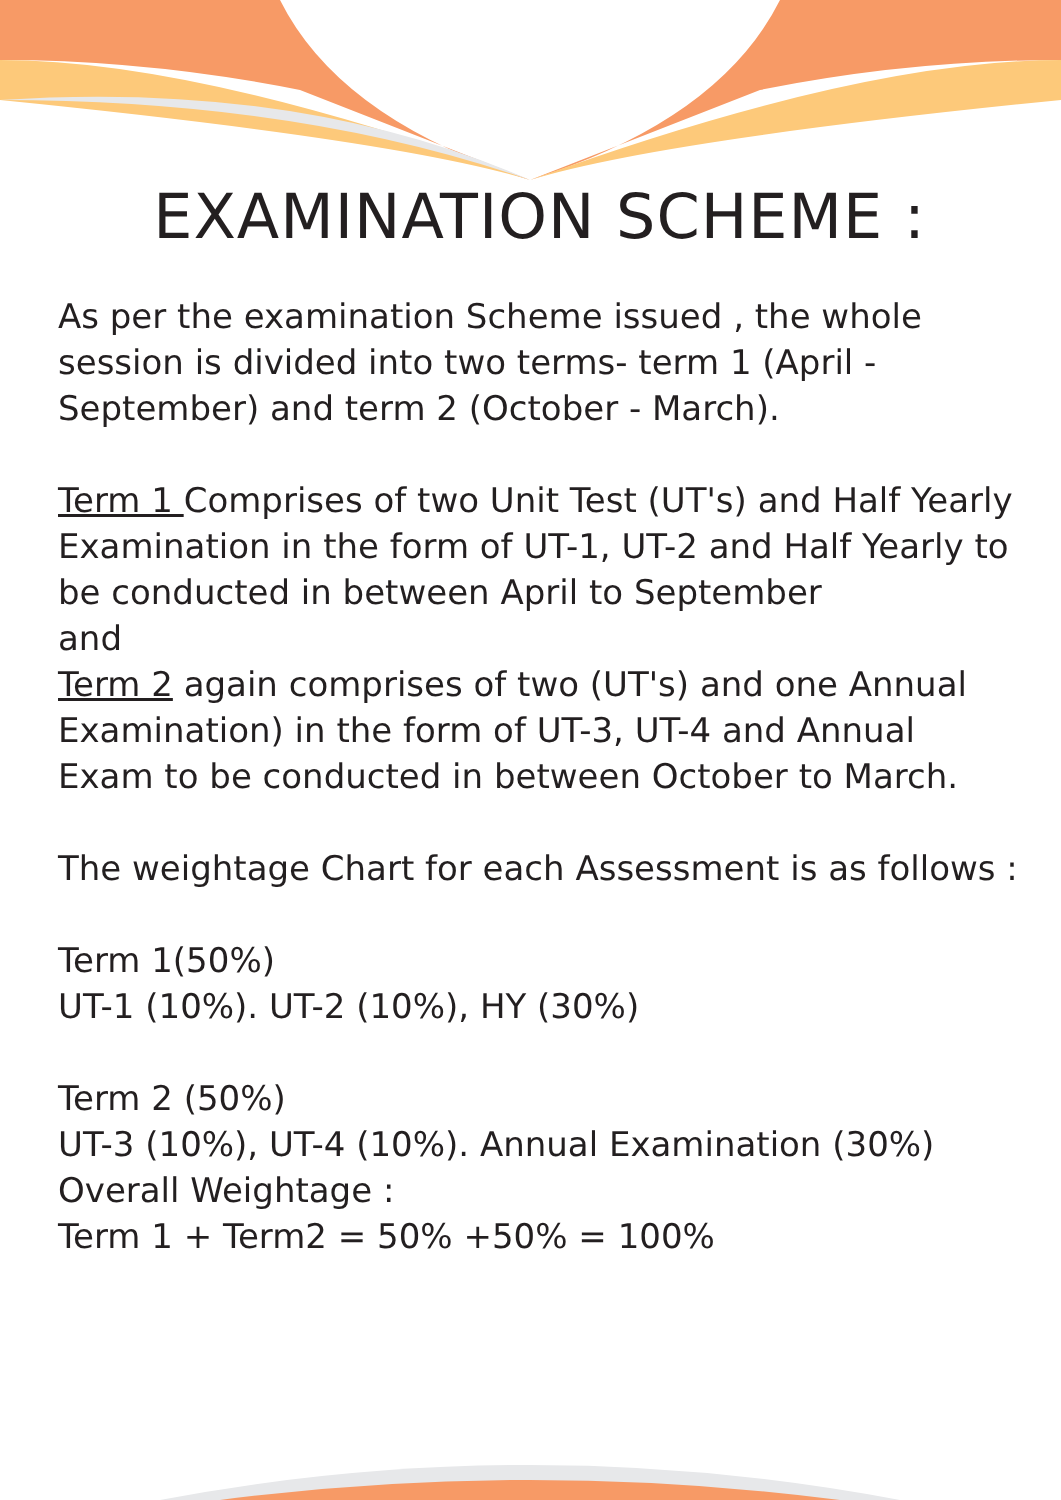EXAMINATION SCHEME :
As per the examination Scheme issued , the whole session is divided into two terms- term 1 (April - September) and term 2 (October - March).
Term 1 Comprises of two Unit Test (UT's) and Half Yearly Examination in the form of UT-1, UT-2 and Half Yearly to be conducted in between April to September
and
Term 2 again comprises of two (UT's) and one Annual Examination) in the form of UT-3, UT-4 and Annual Exam to be conducted in between October to March.
The weightage Chart for each Assessment is as follows :
Term 1(50%)
UT-1 (10%). UT-2 (10%), HY (30%)
Term 2 (50%)
UT-3 (10%), UT-4 (10%). Annual Examination (30%)
Overall Weightage :
Term 1 + Term2 = 50% +50% = 100%